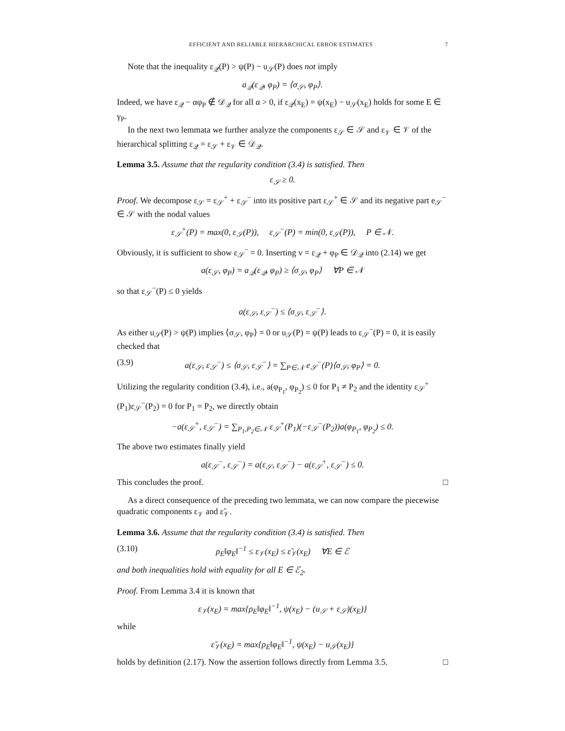EFFICIENT AND RELIABLE HIERARCHICAL ERROR ESTIMATES 7
Note that the inequality ε<sub>𝒬</sub>(P) > ψ(P) − u<sub>𝒮</sub>(P) does not imply
a<sub>𝒬</sub>(ε<sub>𝒬</sub>, φ<sub>P</sub>) = ⟨σ<sub>𝒮</sub>, φ<sub>P</sub>⟩.
Indeed, we have ε<sub>𝒬</sub> − αφ<sub>P</sub> ∉ 𝒟<sub>𝒬</sub> for all α > 0, if ε<sub>𝒬</sub>(x<sub>E</sub>) = ψ(x<sub>E</sub>) − u<sub>𝒮</sub>(x<sub>E</sub>) holds for some E ∈ γ<sub>P</sub>.
In the next two lemmata we further analyze the components ε<sub>𝒮</sub> ∈ 𝒮 and ε<sub>𝒱</sub> ∈ 𝒱 of the hierarchical splitting ε<sub>𝒬</sub> = ε<sub>𝒮</sub> + ε<sub>𝒱</sub> ∈ 𝒟<sub>𝒬</sub>.
Lemma 3.5. Assume that the regularity condition (3.4) is satisfied. Then
ε<sub>𝒮</sub> ≥ 0.
Proof. We decompose ε<sub>𝒮</sub> = ε<sub>𝒮</sub><sup>+</sup> + ε<sub>𝒮</sub><sup>−</sup> into its positive part ε<sub>𝒮</sub><sup>+</sup> ∈ 𝒮 and its negative part e<sub>𝒮</sub><sup>−</sup> ∈ 𝒮 with the nodal values
ε<sub>𝒮</sub><sup>+</sup>(P) = max(0, ε<sub>𝒮</sub>(P)), ε<sub>𝒮</sub><sup>−</sup>(P) = min(0, ε<sub>𝒮</sub>(P)), P ∈ 𝒩.
Obviously, it is sufficient to show ε<sub>𝒮</sub><sup>−</sup> = 0. Inserting v = ε<sub>𝒬</sub> + φ<sub>P</sub> ∈ 𝒟<sub>𝒬</sub> into (2.14) we get
a(ε<sub>𝒮</sub>, φ<sub>P</sub>) = a<sub>𝒬</sub>(ε<sub>𝒬</sub>, φ<sub>P</sub>) ≥ ⟨σ<sub>𝒮</sub>, φ<sub>P</sub>⟩ ∀P ∈ 𝒩
so that ε<sub>𝒮</sub><sup>−</sup>(P) ≤ 0 yields
a(ε<sub>𝒮</sub>, ε<sub>𝒮</sub><sup>−</sup>) ≤ ⟨σ<sub>𝒮</sub>, ε<sub>𝒮</sub><sup>−</sup>⟩.
As either u<sub>𝒮</sub>(P) > ψ(P) implies ⟨σ<sub>𝒮</sub>, φ<sub>P</sub>⟩ = 0 or u<sub>𝒮</sub>(P) = ψ(P) leads to ε<sub>𝒮</sub><sup>−</sup>(P) = 0, it is easily checked that
(3.9) a(ε<sub>𝒮</sub>, ε<sub>𝒮</sub><sup>−</sup>) ≤ ⟨σ<sub>𝒮</sub>, ε<sub>𝒮</sub><sup>−</sup>⟩ = ∑<sub>P∈𝒩</sub> e<sub>𝒮</sub><sup>−</sup>(P)⟨σ<sub>𝒮</sub>, φ<sub>P</sub>⟩ = 0.
Utilizing the regularity condition (3.4), i.e., a(φ<sub>P<sub>1</sub></sub>, φ<sub>P<sub>2</sub></sub>) ≤ 0 for P<sub>1</sub> ≠ P<sub>2</sub> and the identity ε<sub>𝒮</sub><sup>+</sup>(P<sub>1</sub>)ε<sub>𝒮</sub><sup>−</sup>(P<sub>2</sub>) = 0 for P<sub>1</sub> = P<sub>2</sub>, we directly obtain
−a(ε<sub>𝒮</sub><sup>+</sup>, ε<sub>𝒮</sub><sup>−</sup>) = ∑<sub>P<sub>1</sub>,P<sub>2</sub>∈𝒩</sub> ε<sub>𝒮</sub><sup>+</sup>(P<sub>1</sub>)(−ε<sub>𝒮</sub><sup>−</sup>(P<sub>2</sub>))a(φ<sub>P<sub>1</sub></sub>, φ<sub>P<sub>2</sub></sub>) ≤ 0.
The above two estimates finally yield
a(ε<sub>𝒮</sub><sup>−</sup>, ε<sub>𝒮</sub><sup>−</sup>) = a(ε<sub>𝒮</sub>, ε<sub>𝒮</sub><sup>−</sup>) − a(ε<sub>𝒮</sub><sup>+</sup>, ε<sub>𝒮</sub><sup>−</sup>) ≤ 0.
This concludes the proof. □
As a direct consequence of the preceding two lemmata, we can now compare the piecewise quadratic components ε<sub>𝒱</sub> and ε̃<sub>𝒱</sub>.
Lemma 3.6. Assume that the regularity condition (3.4) is satisfied. Then
(3.10) ρ<sub>E</sub>‖φ<sub>E</sub>‖<sup>−1</sup> ≤ ε<sub>𝒱</sub>(x<sub>E</sub>) ≤ ε̃<sub>𝒱</sub>(x<sub>E</sub>) ∀E ∈ ℰ
and both inequalities hold with equality for all E ∈ ℰ<sub>2</sub>.
Proof. From Lemma 3.4 it is known that
ε<sub>𝒱</sub>(x<sub>E</sub>) = max{ρ<sub>E</sub>‖φ<sub>E</sub>‖<sup>−1</sup>, ψ(x<sub>E</sub>) − (u<sub>𝒮</sub> + ε<sub>𝒮</sub>)(x<sub>E</sub>)}
while
ε̃<sub>𝒱</sub>(x<sub>E</sub>) = max{ρ<sub>E</sub>‖φ<sub>E</sub>‖<sup>−1</sup>, ψ(x<sub>E</sub>) − u<sub>𝒮</sub>(x<sub>E</sub>)}
holds by definition (2.17). Now the assertion follows directly from Lemma 3.5. □